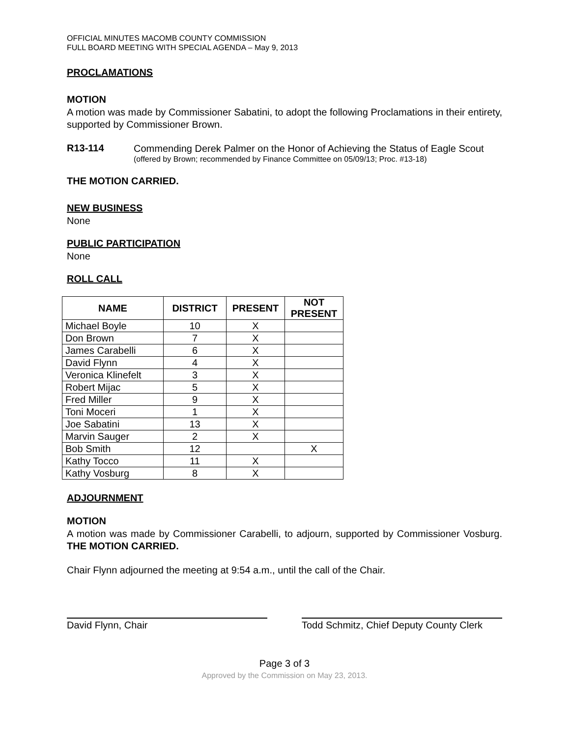OFFICIAL MINUTES MACOMB COUNTY COMMISSION
FULL BOARD MEETING WITH SPECIAL AGENDA – May 9, 2013
PROCLAMATIONS
MOTION
A motion was made by Commissioner Sabatini, to adopt the following Proclamations in their entirety, supported by Commissioner Brown.
R13-114
Commending Derek Palmer on the Honor of Achieving the Status of Eagle Scout
(offered by Brown; recommended by Finance Committee on 05/09/13; Proc. #13-18)
THE MOTION CARRIED.
NEW BUSINESS
None
PUBLIC PARTICIPATION
None
ROLL CALL
| NAME | DISTRICT | PRESENT | NOT PRESENT |
| --- | --- | --- | --- |
| Michael Boyle | 10 | X | |
| Don Brown | 7 | X | |
| James Carabelli | 6 | X | |
| David Flynn | 4 | X | |
| Veronica Klinefelt | 3 | X | |
| Robert Mijac | 5 | X | |
| Fred Miller | 9 | X | |
| Toni Moceri | 1 | X | |
| Joe Sabatini | 13 | X | |
| Marvin Sauger | 2 | X | |
| Bob Smith | 12 | | X |
| Kathy Tocco | 11 | X | |
| Kathy Vosburg | 8 | X | |
ADJOURNMENT
MOTION
A motion was made by Commissioner Carabelli, to adjourn, supported by Commissioner Vosburg. THE MOTION CARRIED.
Chair Flynn adjourned the meeting at 9:54 a.m., until the call of the Chair.
David Flynn, Chair Todd Schmitz, Chief Deputy County Clerk
Page 3 of 3
Approved by the Commission on May 23, 2013.